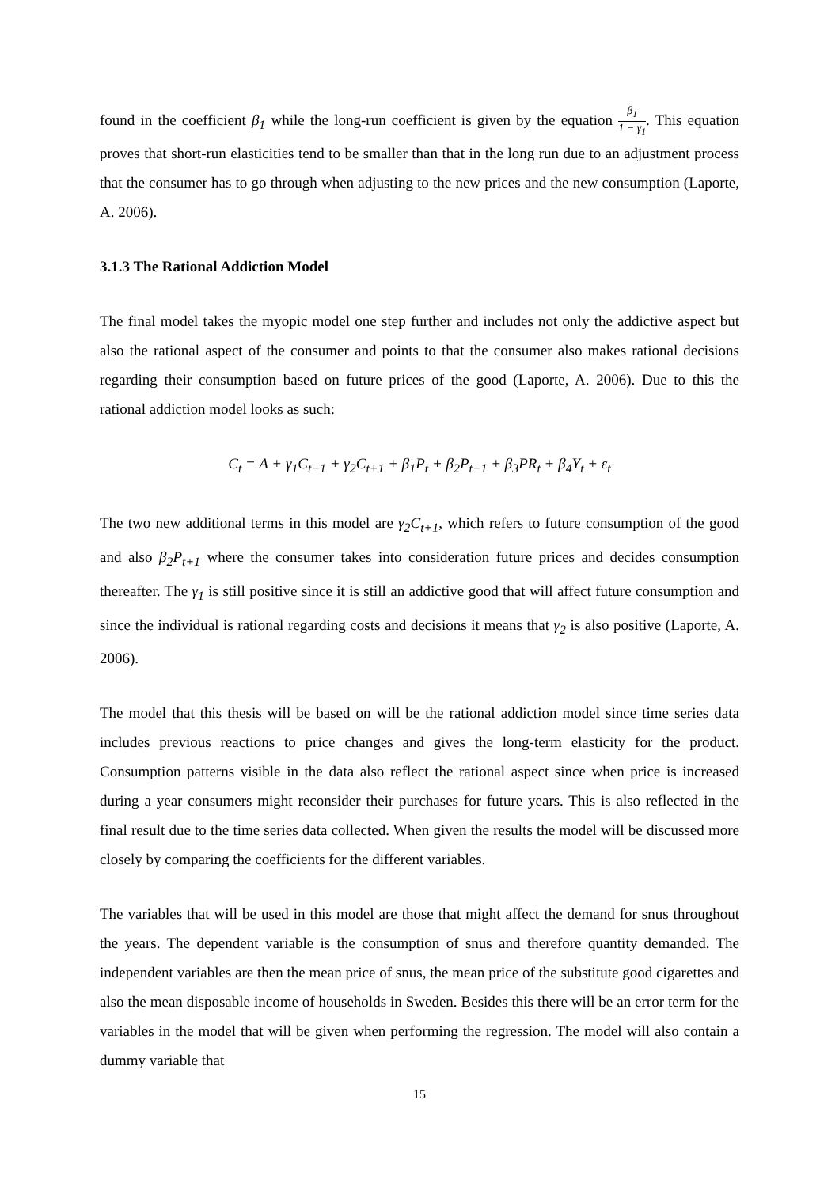found in the coefficient β<sub>1</sub> while the long-run coefficient is given by the equation β<sub>1</sub> 1 − γ<sub>1</sub>. This equation proves that short-run elasticities tend to be smaller than that in the long run due to an adjustment process that the consumer has to go through when adjusting to the new prices and the new consumption (Laporte, A. 2006).
3.1.3 The Rational Addiction Model
The final model takes the myopic model one step further and includes not only the addictive aspect but also the rational aspect of the consumer and points to that the consumer also makes rational decisions regarding their consumption based on future prices of the good (Laporte, A. 2006). Due to this the rational addiction model looks as such:
C<sub>t</sub> = A + γ<sub>1</sub>C<sub>t−1</sub> + γ<sub>2</sub>C<sub>t+1</sub> + β<sub>1</sub>P<sub>t</sub> + β<sub>2</sub>P<sub>t−1</sub> + β<sub>3</sub>PR<sub>t</sub> + β<sub>4</sub>Y<sub>t</sub> + ε<sub>t</sub>
The two new additional terms in this model are γ<sub>2</sub>C<sub>t+1</sub>, which refers to future consumption of the good and also β<sub>2</sub>P<sub>t+1</sub> where the consumer takes into consideration future prices and decides consumption thereafter. The γ<sub>1</sub> is still positive since it is still an addictive good that will affect future consumption and since the individual is rational regarding costs and decisions it means that γ<sub>2</sub> is also positive (Laporte, A. 2006).
The model that this thesis will be based on will be the rational addiction model since time series data includes previous reactions to price changes and gives the long-term elasticity for the product. Consumption patterns visible in the data also reflect the rational aspect since when price is increased during a year consumers might reconsider their purchases for future years. This is also reflected in the final result due to the time series data collected. When given the results the model will be discussed more closely by comparing the coefficients for the different variables.
The variables that will be used in this model are those that might affect the demand for snus throughout the years. The dependent variable is the consumption of snus and therefore quantity demanded. The independent variables are then the mean price of snus, the mean price of the substitute good cigarettes and also the mean disposable income of households in Sweden. Besides this there will be an error term for the variables in the model that will be given when performing the regression. The model will also contain a dummy variable that
15